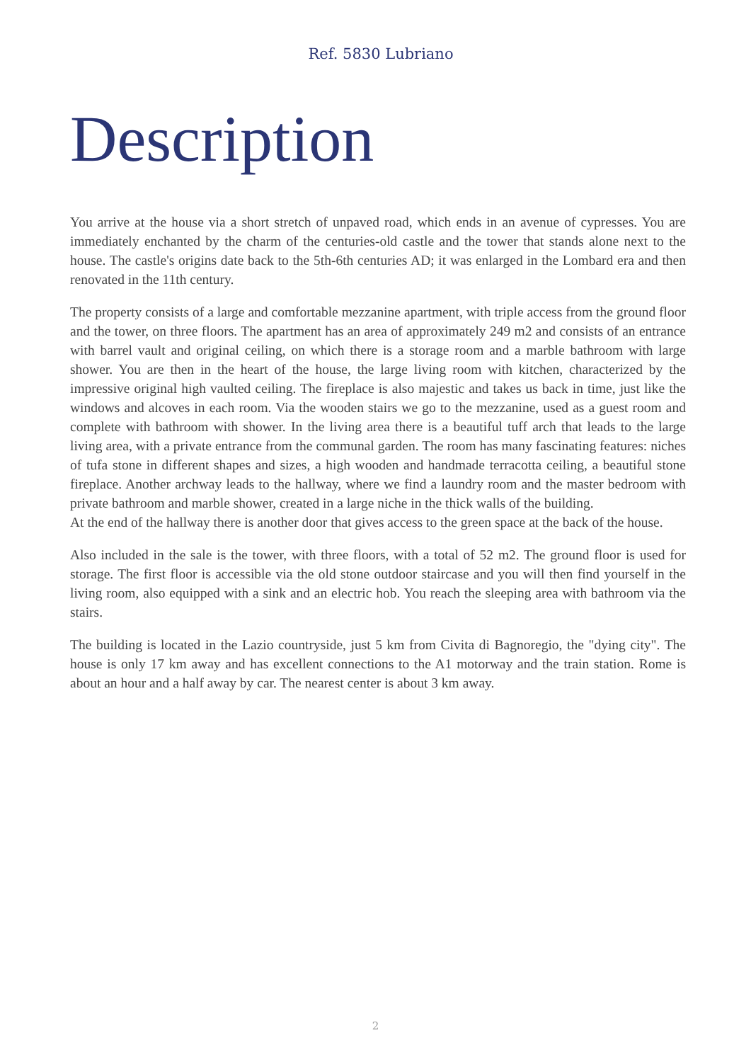Ref. 5830 Lubriano
Description
You arrive at the house via a short stretch of unpaved road, which ends in an avenue of cypresses. You are immediately enchanted by the charm of the centuries-old castle and the tower that stands alone next to the house. The castle's origins date back to the 5th-6th centuries AD; it was enlarged in the Lombard era and then renovated in the 11th century.
The property consists of a large and comfortable mezzanine apartment, with triple access from the ground floor and the tower, on three floors. The apartment has an area of approximately 249 m2 and consists of an entrance with barrel vault and original ceiling, on which there is a storage room and a marble bathroom with large shower. You are then in the heart of the house, the large living room with kitchen, characterized by the impressive original high vaulted ceiling. The fireplace is also majestic and takes us back in time, just like the windows and alcoves in each room. Via the wooden stairs we go to the mezzanine, used as a guest room and complete with bathroom with shower. In the living area there is a beautiful tuff arch that leads to the large living area, with a private entrance from the communal garden. The room has many fascinating features: niches of tufa stone in different shapes and sizes, a high wooden and handmade terracotta ceiling, a beautiful stone fireplace. Another archway leads to the hallway, where we find a laundry room and the master bedroom with private bathroom and marble shower, created in a large niche in the thick walls of the building.
At the end of the hallway there is another door that gives access to the green space at the back of the house.
Also included in the sale is the tower, with three floors, with a total of 52 m2. The ground floor is used for storage. The first floor is accessible via the old stone outdoor staircase and you will then find yourself in the living room, also equipped with a sink and an electric hob. You reach the sleeping area with bathroom via the stairs.
The building is located in the Lazio countryside, just 5 km from Civita di Bagnoregio, the "dying city". The house is only 17 km away and has excellent connections to the A1 motorway and the train station. Rome is about an hour and a half away by car. The nearest center is about 3 km away.
2